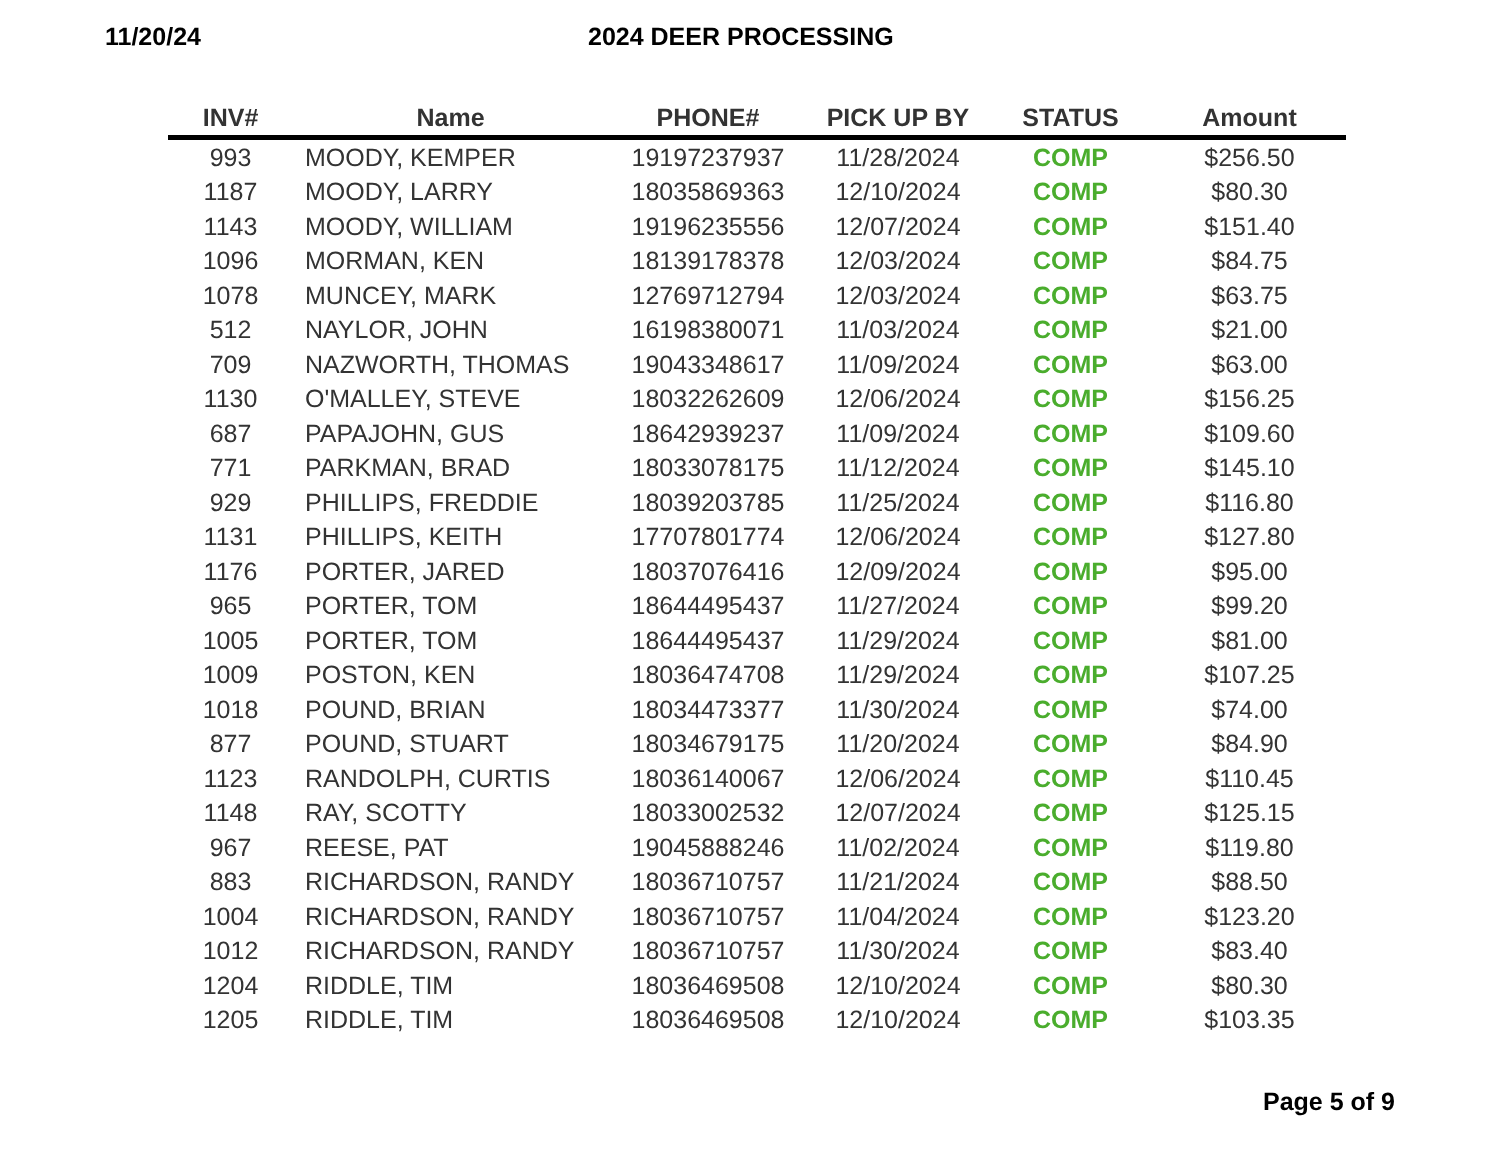11/20/24 2024 DEER PROCESSING
| INV# | Name | PHONE# | PICK UP BY | STATUS | Amount |
| --- | --- | --- | --- | --- | --- |
| 993 | MOODY, KEMPER | 19197237937 | 11/28/2024 | COMP | $256.50 |
| 1187 | MOODY, LARRY | 18035869363 | 12/10/2024 | COMP | $80.30 |
| 1143 | MOODY, WILLIAM | 19196235556 | 12/07/2024 | COMP | $151.40 |
| 1096 | MORMAN, KEN | 18139178378 | 12/03/2024 | COMP | $84.75 |
| 1078 | MUNCEY, MARK | 12769712794 | 12/03/2024 | COMP | $63.75 |
| 512 | NAYLOR, JOHN | 16198380071 | 11/03/2024 | COMP | $21.00 |
| 709 | NAZWORTH, THOMAS | 19043348617 | 11/09/2024 | COMP | $63.00 |
| 1130 | O'MALLEY, STEVE | 18032262609 | 12/06/2024 | COMP | $156.25 |
| 687 | PAPAJOHN, GUS | 18642939237 | 11/09/2024 | COMP | $109.60 |
| 771 | PARKMAN, BRAD | 18033078175 | 11/12/2024 | COMP | $145.10 |
| 929 | PHILLIPS, FREDDIE | 18039203785 | 11/25/2024 | COMP | $116.80 |
| 1131 | PHILLIPS, KEITH | 17707801774 | 12/06/2024 | COMP | $127.80 |
| 1176 | PORTER, JARED | 18037076416 | 12/09/2024 | COMP | $95.00 |
| 965 | PORTER, TOM | 18644495437 | 11/27/2024 | COMP | $99.20 |
| 1005 | PORTER, TOM | 18644495437 | 11/29/2024 | COMP | $81.00 |
| 1009 | POSTON, KEN | 18036474708 | 11/29/2024 | COMP | $107.25 |
| 1018 | POUND, BRIAN | 18034473377 | 11/30/2024 | COMP | $74.00 |
| 877 | POUND, STUART | 18034679175 | 11/20/2024 | COMP | $84.90 |
| 1123 | RANDOLPH, CURTIS | 18036140067 | 12/06/2024 | COMP | $110.45 |
| 1148 | RAY, SCOTTY | 18033002532 | 12/07/2024 | COMP | $125.15 |
| 967 | REESE, PAT | 19045888246 | 11/02/2024 | COMP | $119.80 |
| 883 | RICHARDSON, RANDY | 18036710757 | 11/21/2024 | COMP | $88.50 |
| 1004 | RICHARDSON, RANDY | 18036710757 | 11/04/2024 | COMP | $123.20 |
| 1012 | RICHARDSON, RANDY | 18036710757 | 11/30/2024 | COMP | $83.40 |
| 1204 | RIDDLE, TIM | 18036469508 | 12/10/2024 | COMP | $80.30 |
| 1205 | RIDDLE, TIM | 18036469508 | 12/10/2024 | COMP | $103.35 |
Page 5 of 9